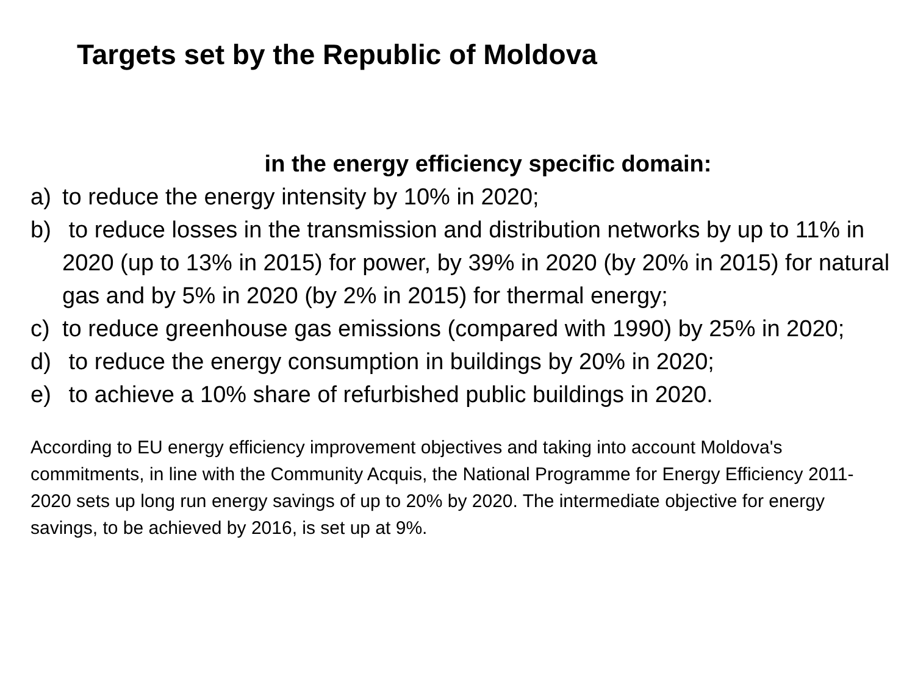Targets set by the Republic of Moldova
in the energy efficiency specific domain:
a) to reduce the energy intensity by 10% in 2020;
b) to reduce losses in the transmission and distribution networks by up to 11% in 2020 (up to 13% in 2015) for power, by 39% in 2020 (by 20% in 2015) for natural gas and by 5% in 2020 (by 2% in 2015) for thermal energy;
c) to reduce greenhouse gas emissions (compared with 1990) by 25% in 2020;
d) to reduce the energy consumption in buildings by 20% in 2020;
e) to achieve a 10% share of refurbished public buildings in 2020.
According to EU energy efficiency improvement objectives and taking into account Moldova's commitments, in line with the Community Acquis, the National Programme for Energy Efficiency 2011-2020 sets up long run energy savings of up to 20% by 2020. The intermediate objective for energy savings, to be achieved by 2016, is set up at 9%.